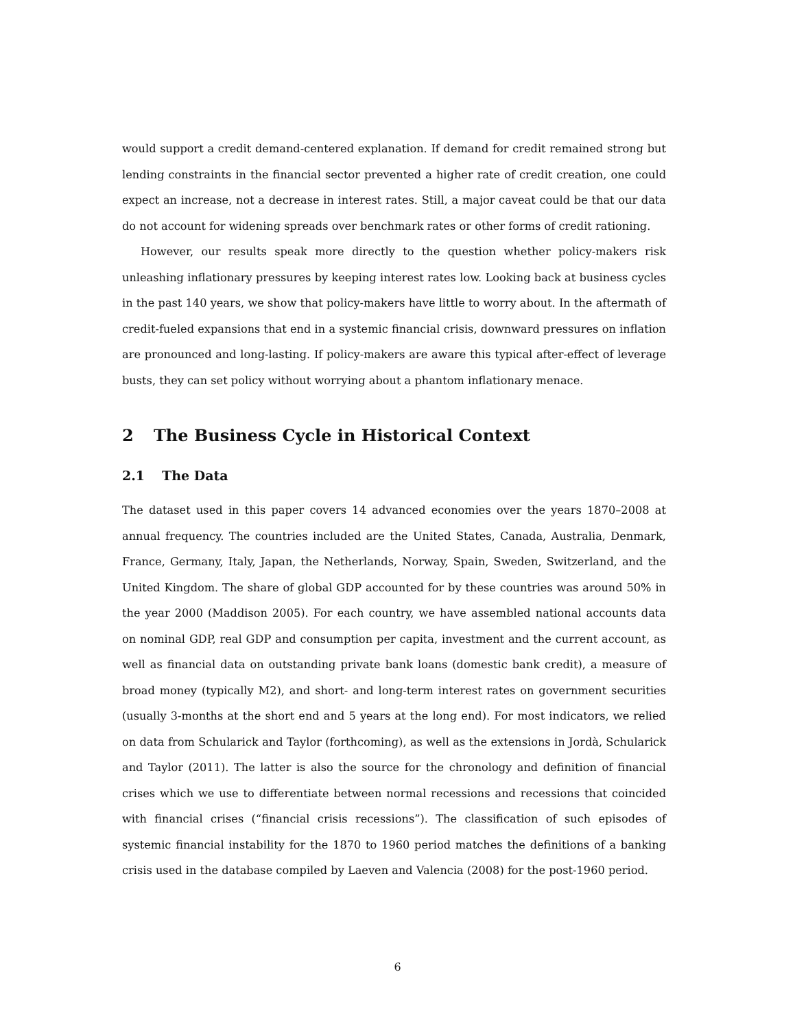would support a credit demand-centered explanation. If demand for credit remained strong but lending constraints in the financial sector prevented a higher rate of credit creation, one could expect an increase, not a decrease in interest rates. Still, a major caveat could be that our data do not account for widening spreads over benchmark rates or other forms of credit rationing.
However, our results speak more directly to the question whether policy-makers risk unleashing inflationary pressures by keeping interest rates low. Looking back at business cycles in the past 140 years, we show that policy-makers have little to worry about. In the aftermath of credit-fueled expansions that end in a systemic financial crisis, downward pressures on inflation are pronounced and long-lasting. If policy-makers are aware this typical after-effect of leverage busts, they can set policy without worrying about a phantom inflationary menace.
2 The Business Cycle in Historical Context
2.1 The Data
The dataset used in this paper covers 14 advanced economies over the years 1870–2008 at annual frequency. The countries included are the United States, Canada, Australia, Denmark, France, Germany, Italy, Japan, the Netherlands, Norway, Spain, Sweden, Switzerland, and the United Kingdom. The share of global GDP accounted for by these countries was around 50% in the year 2000 (Maddison 2005). For each country, we have assembled national accounts data on nominal GDP, real GDP and consumption per capita, investment and the current account, as well as financial data on outstanding private bank loans (domestic bank credit), a measure of broad money (typically M2), and short- and long-term interest rates on government securities (usually 3-months at the short end and 5 years at the long end). For most indicators, we relied on data from Schularick and Taylor (forthcoming), as well as the extensions in Jordà, Schularick and Taylor (2011). The latter is also the source for the chronology and definition of financial crises which we use to differentiate between normal recessions and recessions that coincided with financial crises (“financial crisis recessions”). The classification of such episodes of systemic financial instability for the 1870 to 1960 period matches the definitions of a banking crisis used in the database compiled by Laeven and Valencia (2008) for the post-1960 period.
6